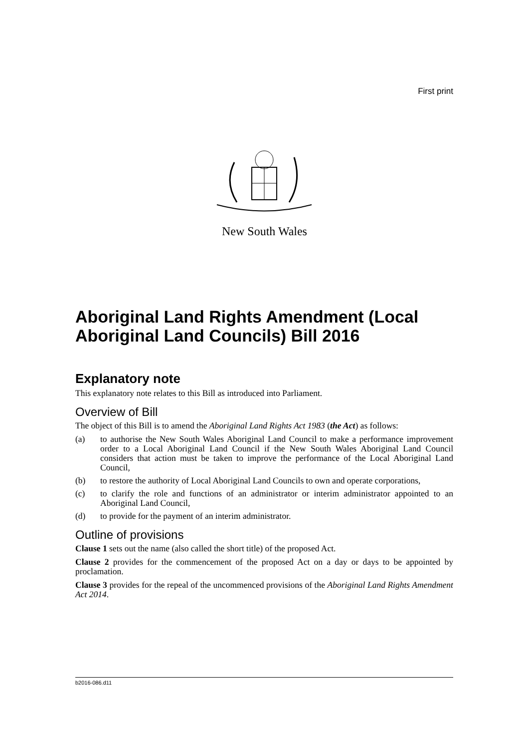First print
New South Wales
Aboriginal Land Rights Amendment (Local Aboriginal Land Councils) Bill 2016
Explanatory note
This explanatory note relates to this Bill as introduced into Parliament.
Overview of Bill
The object of this Bill is to amend the Aboriginal Land Rights Act 1983 (the Act) as follows:
(a) to authorise the New South Wales Aboriginal Land Council to make a performance improvement order to a Local Aboriginal Land Council if the New South Wales Aboriginal Land Council considers that action must be taken to improve the performance of the Local Aboriginal Land Council,
(b) to restore the authority of Local Aboriginal Land Councils to own and operate corporations,
(c) to clarify the role and functions of an administrator or interim administrator appointed to an Aboriginal Land Council,
(d) to provide for the payment of an interim administrator.
Outline of provisions
Clause 1 sets out the name (also called the short title) of the proposed Act.
Clause 2 provides for the commencement of the proposed Act on a day or days to be appointed by proclamation.
Clause 3 provides for the repeal of the uncommenced provisions of the Aboriginal Land Rights Amendment Act 2014.
b2016-086.d11